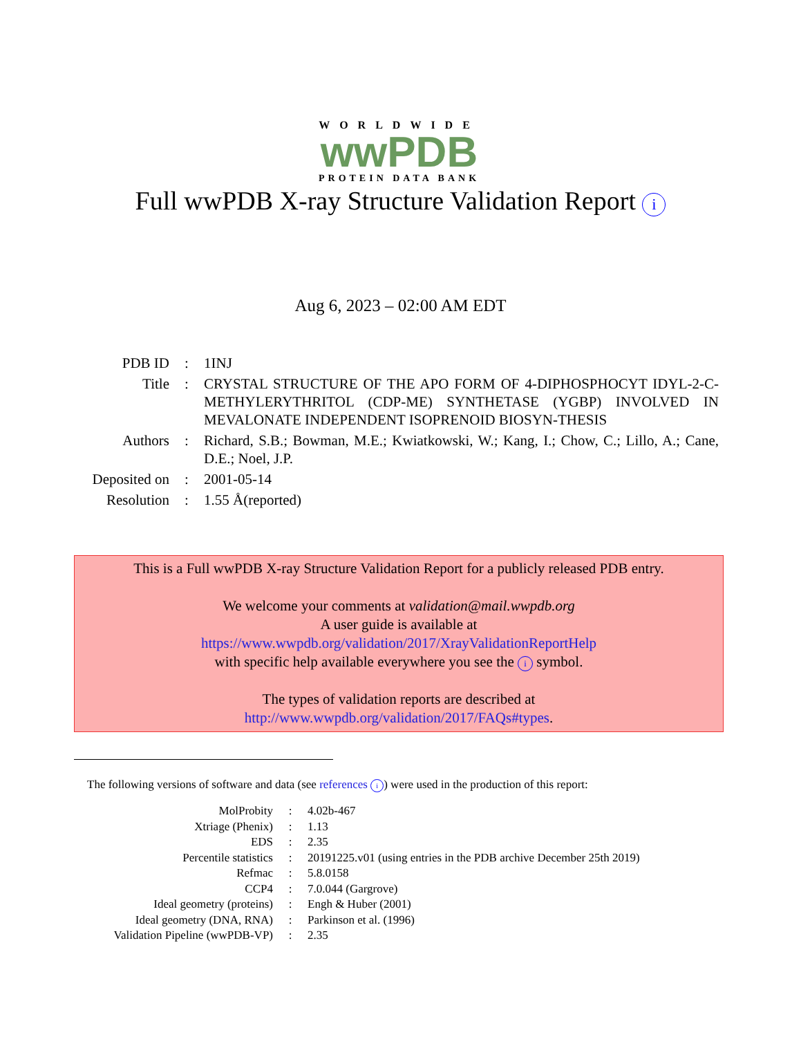WORLDWIDE
wwPDB
PROTEIN DATA BANK
Full wwPDB X-ray Structure Validation Report i
Aug 6, 2023 – 02:00 AM EDT
| PDB ID | : | 1INJ |
| Title | : | CRYSTAL STRUCTURE OF THE APO FORM OF 4-DIPHOSPHOCYT IDYL-2-C-METHYLERYTHRITOL (CDP-ME) SYNTHETASE (YGBP) INVOLVED IN MEVALONATE INDEPENDENT ISOPRENOID BIOSYN-THESIS |
| Authors | : | Richard, S.B.; Bowman, M.E.; Kwiatkowski, W.; Kang, I.; Chow, C.; Lillo, A.; Cane, D.E.; Noel, J.P. |
| Deposited on | : | 2001-05-14 |
| Resolution | : | 1.55 Å(reported) |
This is a Full wwPDB X-ray Structure Validation Report for a publicly released PDB entry.
We welcome your comments at validation@mail.wwpdb.org
A user guide is available at
https://www.wwpdb.org/validation/2017/XrayValidationReportHelp
with specific help available everywhere you see the i symbol.
The types of validation reports are described at
http://www.wwpdb.org/validation/2017/FAQs#types.
The following versions of software and data (see references i) were used in the production of this report:
| MolProbity | : | 4.02b-467 |
| Xtriage (Phenix) | : | 1.13 |
| EDS | : | 2.35 |
| Percentile statistics | : | 20191225.v01 (using entries in the PDB archive December 25th 2019) |
| Refmac | : | 5.8.0158 |
| CCP4 | : | 7.0.044 (Gargrove) |
| Ideal geometry (proteins) | : | Engh & Huber (2001) |
| Ideal geometry (DNA, RNA) | : | Parkinson et al. (1996) |
| Validation Pipeline (wwPDB-VP) | : | 2.35 |